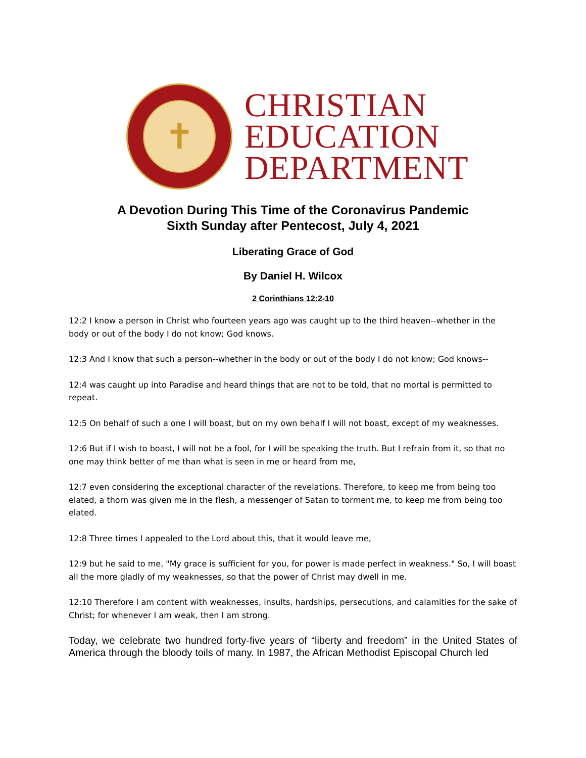✝
CHRISTIAN
EDUCATION
DEPARTMENT
A Devotion During This Time of the Coronavirus Pandemic
Sixth Sunday after Pentecost, July 4, 2021
Liberating Grace of God
By Daniel H. Wilcox
2 Corinthians 12:2-10
12:2 I know a person in Christ who fourteen years ago was caught up to the third heaven--whether in the body or out of the body I do not know; God knows.
12:3 And I know that such a person--whether in the body or out of the body I do not know; God knows--
12:4 was caught up into Paradise and heard things that are not to be told, that no mortal is permitted to repeat.
12:5 On behalf of such a one I will boast, but on my own behalf I will not boast, except of my weaknesses.
12:6 But if I wish to boast, I will not be a fool, for I will be speaking the truth. But I refrain from it, so that no one may think better of me than what is seen in me or heard from me,
12:7 even considering the exceptional character of the revelations. Therefore, to keep me from being too elated, a thorn was given me in the flesh, a messenger of Satan to torment me, to keep me from being too elated.
12:8 Three times I appealed to the Lord about this, that it would leave me,
12:9 but he said to me, "My grace is sufficient for you, for power is made perfect in weakness." So, I will boast all the more gladly of my weaknesses, so that the power of Christ may dwell in me.
12:10 Therefore I am content with weaknesses, insults, hardships, persecutions, and calamities for the sake of Christ; for whenever I am weak, then I am strong.
Today, we celebrate two hundred forty-five years of “liberty and freedom” in the United States of America through the bloody toils of many. In 1987, the African Methodist Episcopal Church led